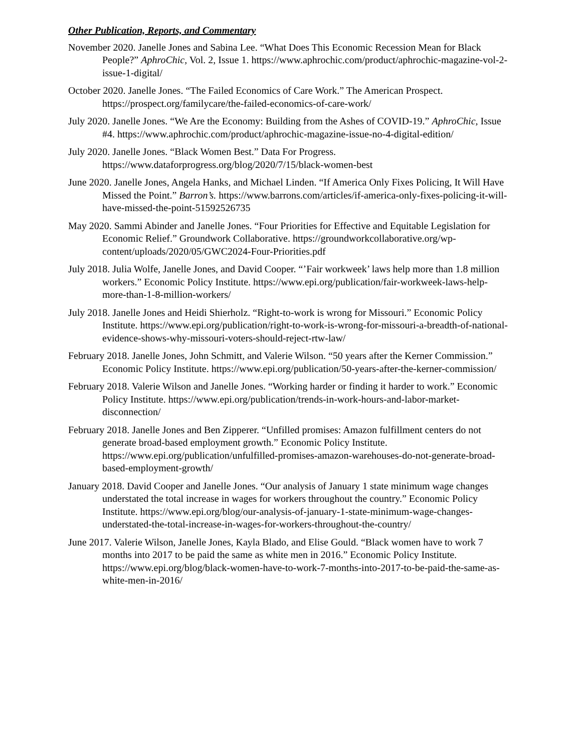Other Publication, Reports, and Commentary
November 2020. Janelle Jones and Sabina Lee. “What Does This Economic Recession Mean for Black People?” AphroChic, Vol. 2, Issue 1. https://www.aphrochic.com/product/aphrochic-magazine-vol-2-issue-1-digital/
October 2020. Janelle Jones. “The Failed Economics of Care Work.” The American Prospect. https://prospect.org/familycare/the-failed-economics-of-care-work/
July 2020. Janelle Jones. “We Are the Economy: Building from the Ashes of COVID-19.” AphroChic, Issue #4. https://www.aphrochic.com/product/aphrochic-magazine-issue-no-4-digital-edition/
July 2020. Janelle Jones. “Black Women Best.” Data For Progress. https://www.dataforprogress.org/blog/2020/7/15/black-women-best
June 2020. Janelle Jones, Angela Hanks, and Michael Linden. “If America Only Fixes Policing, It Will Have Missed the Point.” Barron’s. https://www.barrons.com/articles/if-america-only-fixes-policing-it-will-have-missed-the-point-51592526735
May 2020. Sammi Abinder and Janelle Jones. “Four Priorities for Effective and Equitable Legislation for Economic Relief.” Groundwork Collaborative. https://groundworkcollaborative.org/wp-content/uploads/2020/05/GWC2024-Four-Priorities.pdf
July 2018. Julia Wolfe, Janelle Jones, and David Cooper. “’Fair workweek’ laws help more than 1.8 million workers.” Economic Policy Institute. https://www.epi.org/publication/fair-workweek-laws-help-more-than-1-8-million-workers/
July 2018. Janelle Jones and Heidi Shierholz. “Right-to-work is wrong for Missouri.” Economic Policy Institute. https://www.epi.org/publication/right-to-work-is-wrong-for-missouri-a-breadth-of-national-evidence-shows-why-missouri-voters-should-reject-rtw-law/
February 2018. Janelle Jones, John Schmitt, and Valerie Wilson. “50 years after the Kerner Commission.” Economic Policy Institute. https://www.epi.org/publication/50-years-after-the-kerner-commission/
February 2018. Valerie Wilson and Janelle Jones. “Working harder or finding it harder to work.” Economic Policy Institute. https://www.epi.org/publication/trends-in-work-hours-and-labor-market-disconnection/
February 2018. Janelle Jones and Ben Zipperer. “Unfilled promises: Amazon fulfillment centers do not generate broad-based employment growth.” Economic Policy Institute. https://www.epi.org/publication/unfulfilled-promises-amazon-warehouses-do-not-generate-broad-based-employment-growth/
January 2018. David Cooper and Janelle Jones. “Our analysis of January 1 state minimum wage changes understated the total increase in wages for workers throughout the country.” Economic Policy Institute. https://www.epi.org/blog/our-analysis-of-january-1-state-minimum-wage-changes-understated-the-total-increase-in-wages-for-workers-throughout-the-country/
June 2017. Valerie Wilson, Janelle Jones, Kayla Blado, and Elise Gould. “Black women have to work 7 months into 2017 to be paid the same as white men in 2016.” Economic Policy Institute. https://www.epi.org/blog/black-women-have-to-work-7-months-into-2017-to-be-paid-the-same-as-white-men-in-2016/